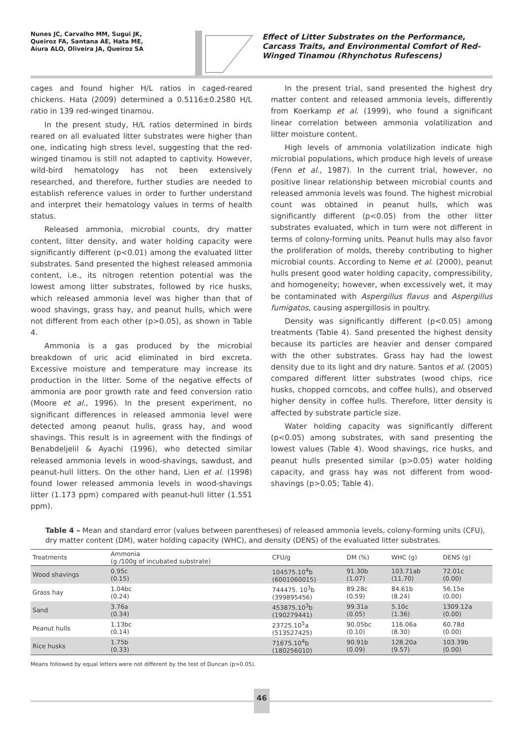Nunes JC, Carvalho MM, Sugui JK,
Queiroz FA, Santana AE, Hata ME,
Aiura ALO, Oliveira JA, Queiroz SA
Effect of Litter Substrates on the Performance, Carcass Traits, and Environmental Comfort of Red-Winged Tinamou (Rhynchotus Rufescens)
cages and found higher H/L ratios in caged-reared chickens. Hata (2009) determined a 0.5116±0.2580 H/L ratio in 139 red-winged tinamou.
In the present study, H/L ratios determined in birds reared on all evaluated litter substrates were higher than one, indicating high stress level, suggesting that the red-winged tinamou is still not adapted to captivity. However, wild-bird hematology has not been extensively researched, and therefore, further studies are needed to establish reference values in order to further understand and interpret their hematology values in terms of health status.
Released ammonia, microbial counts, dry matter content, litter density, and water holding capacity were significantly different (p<0.01) among the evaluated litter substrates. Sand presented the highest released ammonia content, i.e., its nitrogen retention potential was the lowest among litter substrates, followed by rice husks, which released ammonia level was higher than that of wood shavings, grass hay, and peanut hulls, which were not different from each other (p>0.05), as shown in Table 4.
Ammonia is a gas produced by the microbial breakdown of uric acid eliminated in bird excreta. Excessive moisture and temperature may increase its production in the litter. Some of the negative effects of ammonia are poor growth rate and feed conversion ratio (Moore et al., 1996). In the present experiment, no significant differences in released ammonia level were detected among peanut hulls, grass hay, and wood shavings. This result is in agreement with the findings of Benabdeljelil & Ayachi (1996), who detected similar released ammonia levels in wood-shavings, sawdust, and peanut-hull litters. On the other hand, Lien et al. (1998) found lower released ammonia levels in wood-shavings litter (1.173 ppm) compared with peanut-hull litter (1.551 ppm).
In the present trial, sand presented the highest dry matter content and released ammonia levels, differently from Koerkamp et al. (1999), who found a significant linear correlation between ammonia volatilization and litter moisture content.
High levels of ammonia volatilization indicate high microbial populations, which produce high levels of urease (Fenn et al., 1987). In the current trial, however, no positive linear relationship between microbial counts and released ammonia levels was found. The highest microbial count was obtained in peanut hulls, which was significantly different (p<0.05) from the other litter substrates evaluated, which in turn were not different in terms of colony-forming units. Peanut hulls may also favor the proliferation of molds, thereby contributing to higher microbial counts. According to Neme et al. (2000), peanut hulls present good water holding capacity, compressibility, and homogeneity; however, when excessively wet, it may be contaminated with Aspergillus flavus and Aspergillus fumigatos, causing aspergillosis in poultry.
Density was significantly different (p<0.05) among treatments (Table 4). Sand presented the highest density because its particles are heavier and denser compared with the other substrates. Grass hay had the lowest density due to its light and dry nature. Santos et al. (2005) compared different litter substrates (wood chips, rice husks, chopped corncobs, and coffee hulls), and observed higher density in coffee hulls. Therefore, litter density is affected by substrate particle size.
Water holding capacity was significantly different (p<0.05) among substrates, with sand presenting the lowest values (Table 4). Wood shavings, rice husks, and peanut hulls presented similar (p>0.05) water holding capacity, and grass hay was not different from wood-shavings (p>0.05; Table 4).
Table 4 – Mean and standard error (values between parentheses) of released ammonia levels, colony-forming units (CFU), dry matter content (DM), water holding capacity (WHC), and density (DENS) of the evaluated litter substrates.
| Treatments | Ammonia (g /100g of incubated substrate) | CFU/g | DM (%) | WHC (g) | DENS (g) |
| --- | --- | --- | --- | --- | --- |
| Wood shavings | 0.95c (0.15) | 104575.10<sup>4</sup>b (6001060015) | 91.30b (1.07) | 103.71ab (11.70) | 72.01c (0.00) |
| Grass hay | 1.04bc (0.24) | 744475. 10<sup>3</sup>b (399895456) | 89.28c (0.59) | 84.61b (8.24) | 56.15e (0.00) |
| Sand | 3.76a (0.34) | 453875.10<sup>3</sup>b (190279441) | 99.31a (0.05) | 5.10c (1.36) | 1309.12a (0.00) |
| Peanut hulls | 1.13bc (0.14) | 23725.10<sup>5</sup>a (513527425) | 90.05bc (0.10) | 116.06a (8.30) | 60.78d (0.00) |
| Rice husks | 1.75b (0.33) | 71675.10<sup>4</sup>b (180256010) | 90.91b (0.09) | 128.20a (9.57) | 103.39b (0.00) |
Means followed by equal letters were not different by the test of Duncan (p>0.05).
46